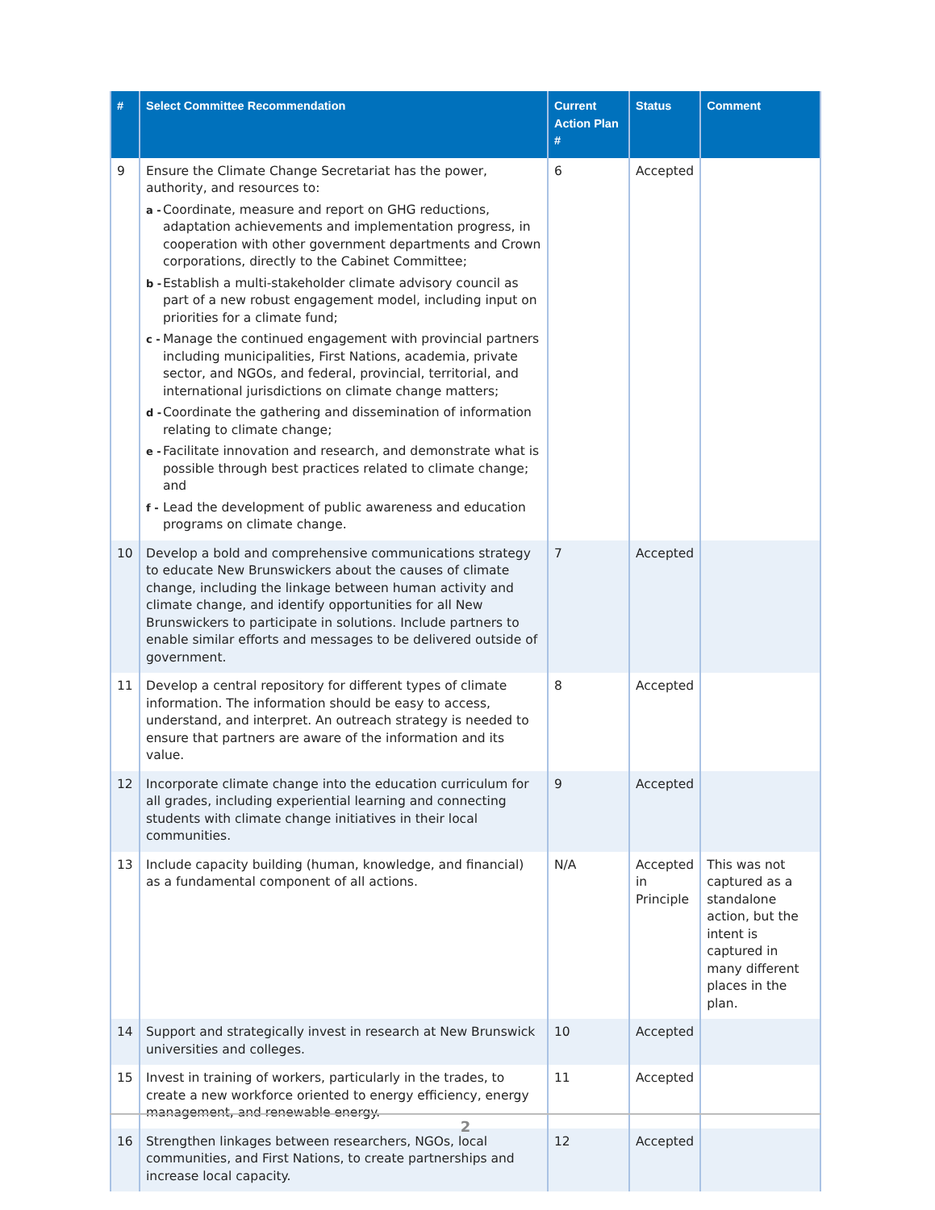| # | Select Committee Recommendation | Current Action Plan # | Status | Comment |
| --- | --- | --- | --- | --- |
| 9 | Ensure the Climate Change Secretariat has the power, authority, and resources to: a - Coordinate, measure and report on GHG reductions, adaptation achievements and implementation progress, in cooperation with other government departments and Crown corporations, directly to the Cabinet Committee; b - Establish a multi-stakeholder climate advisory council as part of a new robust engagement model, including input on priorities for a climate fund; c - Manage the continued engagement with provincial partners including municipalities, First Nations, academia, private sector, and NGOs, and federal, provincial, territorial, and international jurisdictions on climate change matters; d - Coordinate the gathering and dissemination of information relating to climate change; e - Facilitate innovation and research, and demonstrate what is possible through best practices related to climate change; and f - Lead the development of public awareness and education programs on climate change. | 6 | Accepted | |
| 10 | Develop a bold and comprehensive communications strategy to educate New Brunswickers about the causes of climate change, including the linkage between human activity and climate change, and identify opportunities for all New Brunswickers to participate in solutions. Include partners to enable similar efforts and messages to be delivered outside of government. | 7 | Accepted | |
| 11 | Develop a central repository for different types of climate information. The information should be easy to access, understand, and interpret. An outreach strategy is needed to ensure that partners are aware of the information and its value. | 8 | Accepted | |
| 12 | Incorporate climate change into the education curriculum for all grades, including experiential learning and connecting students with climate change initiatives in their local communities. | 9 | Accepted | |
| 13 | Include capacity building (human, knowledge, and financial) as a fundamental component of all actions. | N/A | Accepted in Principle | This was not captured as a standalone action, but the intent is captured in many different places in the plan. |
| 14 | Support and strategically invest in research at New Brunswick universities and colleges. | 10 | Accepted | |
| 15 | Invest in training of workers, particularly in the trades, to create a new workforce oriented to energy efficiency, energy management, and renewable energy. | 11 | Accepted | |
| 16 | Strengthen linkages between researchers, NGOs, local communities, and First Nations, to create partnerships and increase local capacity. | 12 | Accepted | |
2